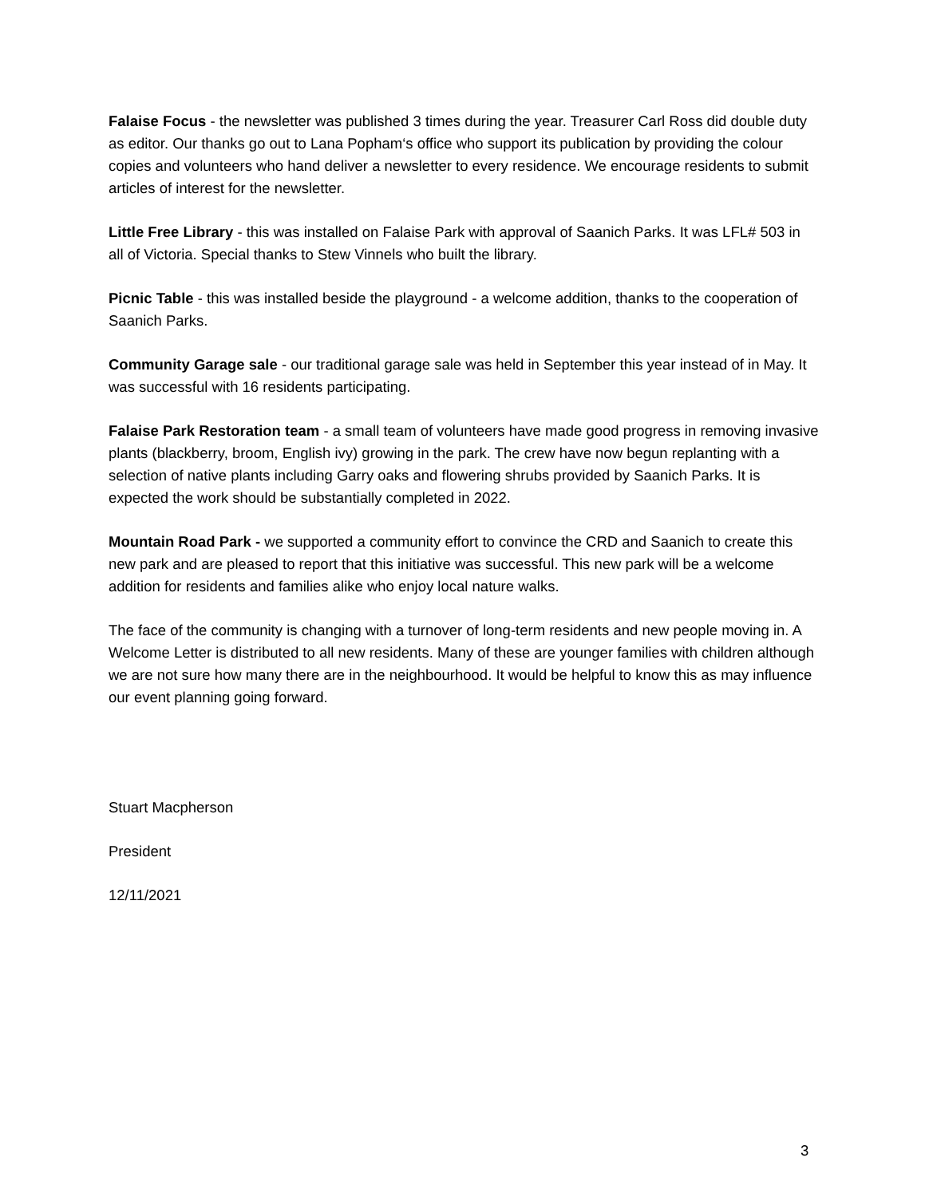Falaise Focus - the newsletter was published 3 times during the year. Treasurer Carl Ross did double duty as editor. Our thanks go out to Lana Popham‘s office who support its publication by providing the colour copies and volunteers who hand deliver a newsletter to every residence. We encourage residents to submit articles of interest for the newsletter.
Little Free Library - this was installed on Falaise Park with approval of Saanich Parks. It was LFL# 503 in all of Victoria. Special thanks to Stew Vinnels who built the library.
Picnic Table - this was installed beside the playground - a welcome addition, thanks to the cooperation of Saanich Parks.
Community Garage sale - our traditional garage sale was held in September this year instead of in May. It was successful with 16 residents participating.
Falaise Park Restoration team - a small team of volunteers have made good progress in removing invasive plants (blackberry, broom, English ivy) growing in the park. The crew have now begun replanting with a selection of native plants including Garry oaks and flowering shrubs provided by Saanich Parks. It is expected the work should be substantially completed in 2022.
Mountain Road Park - we supported a community effort to convince the CRD and Saanich to create this new park and are pleased to report that this initiative was successful. This new park will be a welcome addition for residents and families alike who enjoy local nature walks.
The face of the community is changing with a turnover of long-term residents and new people moving in. A Welcome Letter is distributed to all new residents. Many of these are younger families with children although we are not sure how many there are in the neighbourhood. It would be helpful to know this as may influence our event planning going forward.
Stuart Macpherson
President
12/11/2021
3